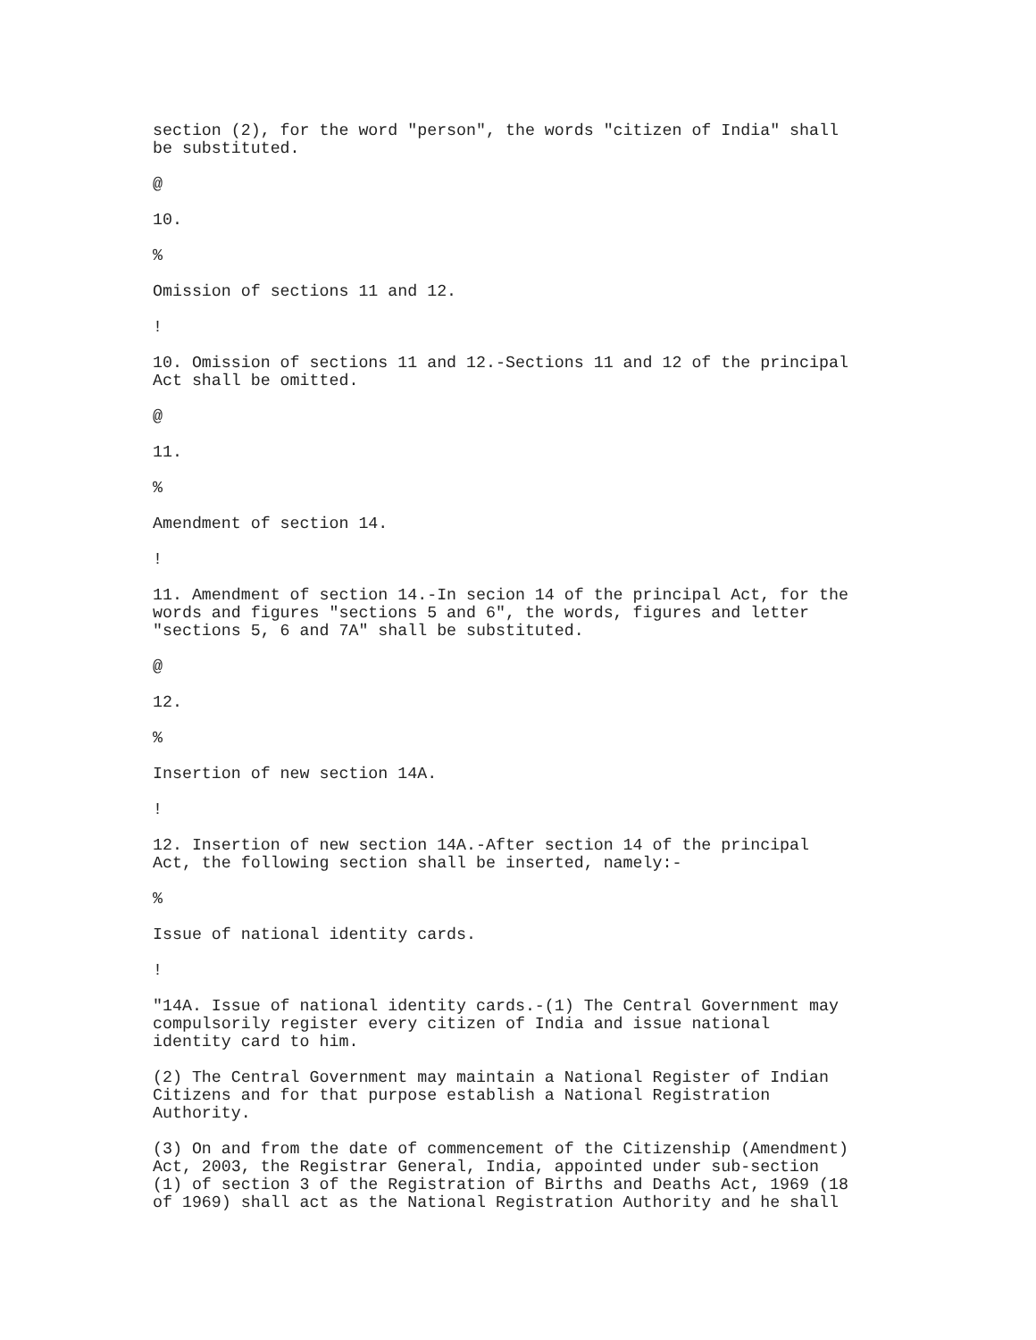section (2), for the word "person", the words "citizen of India" shall be substituted.
@
10.
%
Omission of sections 11 and 12.
!
10. Omission of sections 11 and 12.-Sections 11 and 12 of the principal Act shall be omitted.
@
11.
%
Amendment of section 14.
!
11. Amendment of section 14.-In secion 14 of the principal Act, for the words and figures "sections 5 and 6", the words, figures and letter "sections 5, 6 and 7A" shall be substituted.
@
12.
%
Insertion of new section 14A.
!
12. Insertion of new section 14A.-After section 14 of the principal Act, the following section shall be inserted, namely:-
%
Issue of national identity cards.
!
"14A. Issue of national identity cards.-(1) The Central Government may compulsorily register every citizen of India and issue national identity card to him.
(2) The Central Government may maintain a National Register of Indian Citizens and for that purpose establish a National Registration Authority.
(3) On and from the date of commencement of the Citizenship (Amendment) Act, 2003, the Registrar General, India, appointed under sub-section (1) of section 3 of the Registration of Births and Deaths Act, 1969 (18 of 1969) shall act as the National Registration Authority and he shall